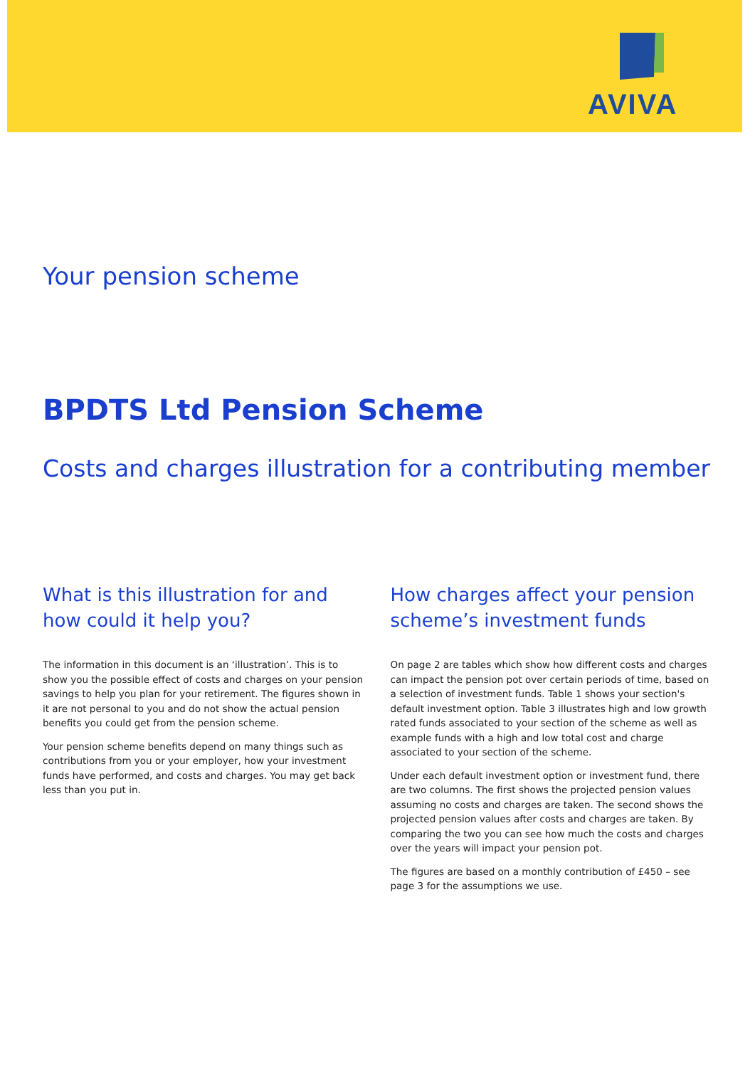AVIVA
Your pension scheme
BPDTS Ltd Pension Scheme
Costs and charges illustration for a contributing member
What is this illustration for and how could it help you?
The information in this document is an ‘illustration’. This is to show you the possible effect of costs and charges on your pension savings to help you plan for your retirement. The figures shown in it are not personal to you and do not show the actual pension benefits you could get from the pension scheme.
Your pension scheme benefits depend on many things such as contributions from you or your employer, how your investment funds have performed, and costs and charges. You may get back less than you put in.
How charges affect your pension scheme’s investment funds
On page 2 are tables which show how different costs and charges can impact the pension pot over certain periods of time, based on a selection of investment funds. Table 1 shows your section's default investment option. Table 3 illustrates high and low growth rated funds associated to your section of the scheme as well as example funds with a high and low total cost and charge associated to your section of the scheme.
Under each default investment option or investment fund, there are two columns. The first shows the projected pension values assuming no costs and charges are taken. The second shows the projected pension values after costs and charges are taken. By comparing the two you can see how much the costs and charges over the years will impact your pension pot.
The figures are based on a monthly contribution of £450 – see page 3 for the assumptions we use.